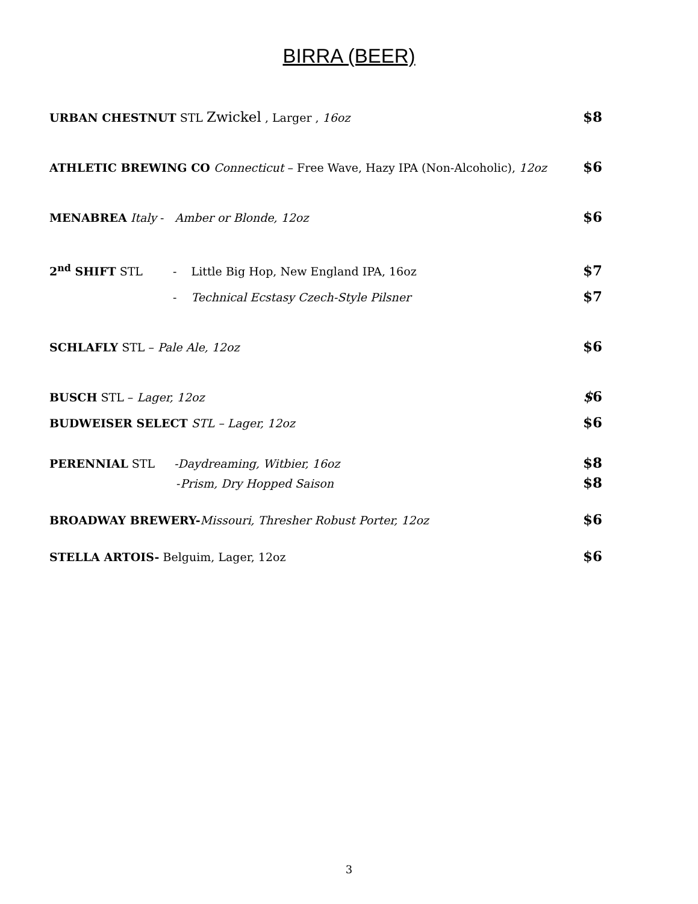BIRRA (BEER)
URBAN CHESTNUT STL Zwickel , Larger , 16oz $8
ATHLETIC BREWING CO Connecticut – Free Wave, Hazy IPA (Non-Alcoholic), 12oz $6
MENABREA Italy - Amber or Blonde, 12oz $6
2<sup>nd</sup> SHIFT STL - Little Big Hop, New England IPA, 16oz $7
- Technical Ecstasy Czech-Style Pilsner $7
SCHLAFLY STL – Pale Ale, 12oz $6
BUSCH STL – Lager, 12oz $6
BUDWEISER SELECT STL – Lager, 12oz $6
PERENNIAL STL -Daydreaming, Witbier, 16oz $8
-Prism, Dry Hopped Saison $8
BROADWAY BREWERY-Missouri, Thresher Robust Porter, 12oz $6
STELLA ARTOIS- Belguim, Lager, 12oz $6
3